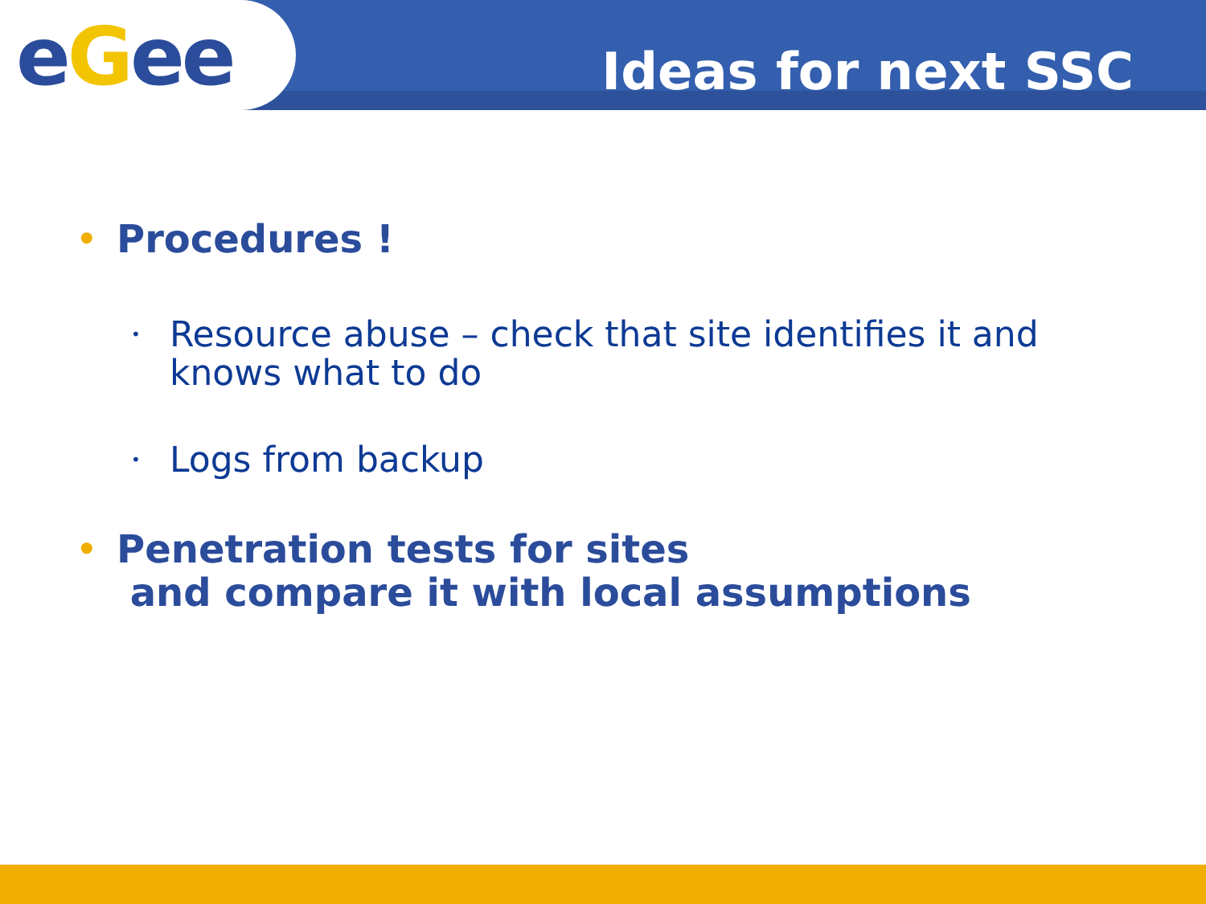eGee
Ideas for next SSC
• Procedures !
• Resource abuse – check that site identifies it and knows what to do
• Logs from backup
• Penetration tests for sites
and compare it with local assumptions